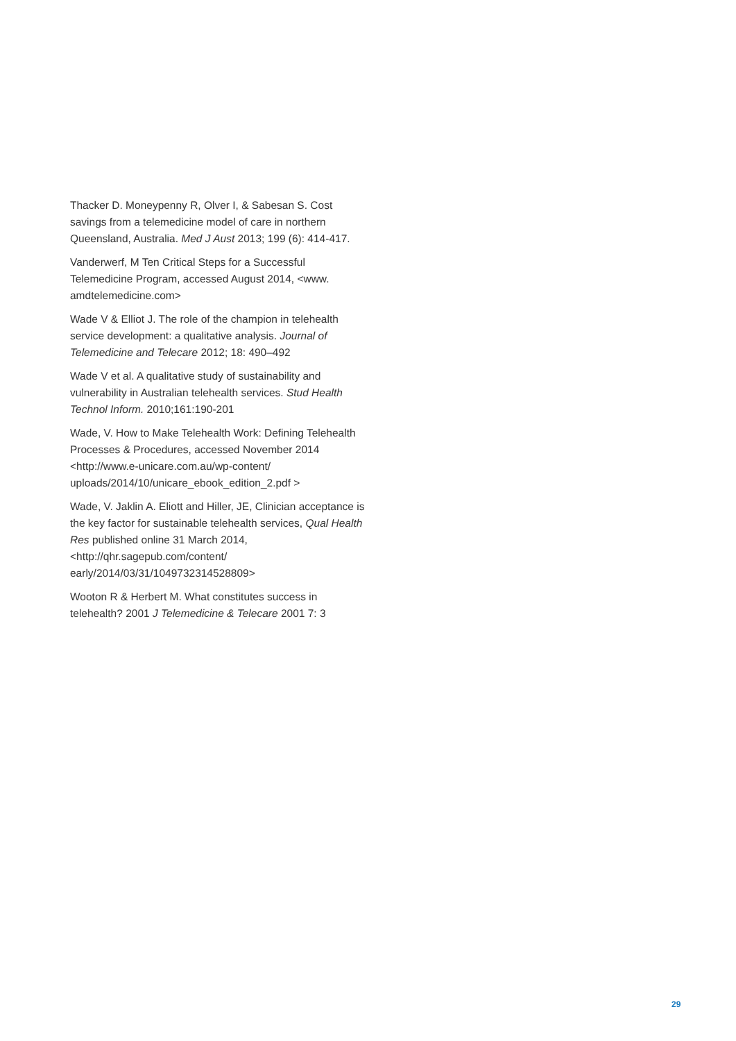Thacker D. Moneypenny R, Olver I, & Sabesan S. Cost savings from a telemedicine model of care in northern Queensland, Australia. Med J Aust 2013; 199 (6): 414-417.
Vanderwerf, M Ten Critical Steps for a Successful Telemedicine Program, accessed August 2014, <www. amdtelemedicine.com>
Wade V & Elliot J. The role of the champion in telehealth service development: a qualitative analysis. Journal of Telemedicine and Telecare 2012; 18: 490–492
Wade V et al. A qualitative study of sustainability and vulnerability in Australian telehealth services. Stud Health Technol Inform. 2010;161:190-201
Wade, V. How to Make Telehealth Work: Defining Telehealth Processes & Procedures, accessed November 2014 <http://www.e-unicare.com.au/wp-content/ uploads/2014/10/unicare_ebook_edition_2.pdf >
Wade, V. Jaklin A. Eliott and Hiller, JE, Clinician acceptance is the key factor for sustainable telehealth services, Qual Health Res published online 31 March 2014, <http://qhr.sagepub.com/content/ early/2014/03/31/1049732314528809>
Wooton R & Herbert M. What constitutes success in telehealth? 2001 J Telemedicine & Telecare 2001 7: 3
29